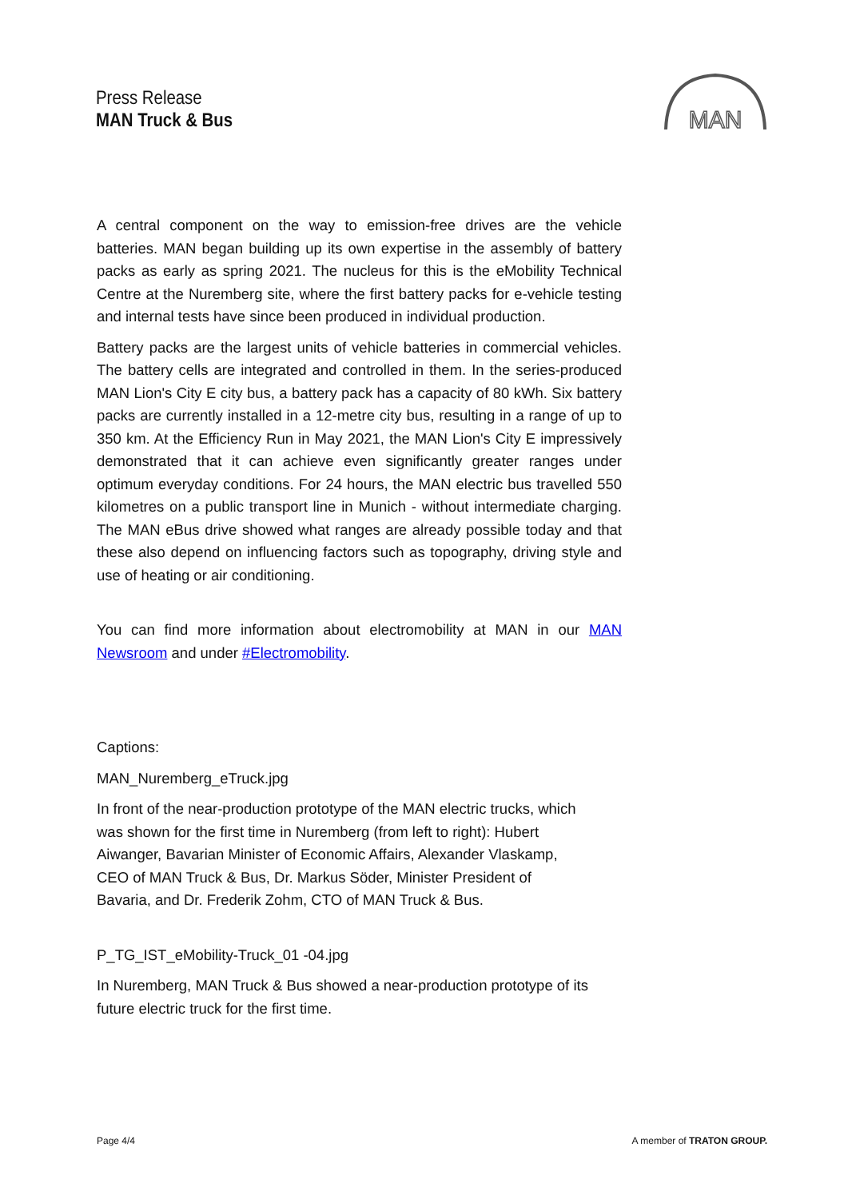Press Release
MAN Truck & Bus
MAN
A central component on the way to emission-free drives are the vehicle batteries. MAN began building up its own expertise in the assembly of battery packs as early as spring 2021. The nucleus for this is the eMobility Technical Centre at the Nuremberg site, where the first battery packs for e-vehicle testing and internal tests have since been produced in individual production.
Battery packs are the largest units of vehicle batteries in commercial vehicles. The battery cells are integrated and controlled in them. In the series-produced MAN Lion's City E city bus, a battery pack has a capacity of 80 kWh. Six battery packs are currently installed in a 12-metre city bus, resulting in a range of up to 350 km. At the Efficiency Run in May 2021, the MAN Lion's City E impressively demonstrated that it can achieve even significantly greater ranges under optimum everyday conditions. For 24 hours, the MAN electric bus travelled 550 kilometres on a public transport line in Munich - without intermediate charging. The MAN eBus drive showed what ranges are already possible today and that these also depend on influencing factors such as topography, driving style and use of heating or air conditioning.
You can find more information about electromobility at MAN in our MAN Newsroom and under #Electromobility.
Captions:
MAN_Nuremberg_eTruck.jpg
In front of the near-production prototype of the MAN electric trucks, which
was shown for the first time in Nuremberg (from left to right): Hubert
Aiwanger, Bavarian Minister of Economic Affairs, Alexander Vlaskamp,
CEO of MAN Truck & Bus, Dr. Markus Söder, Minister President of
Bavaria, and Dr. Frederik Zohm, CTO of MAN Truck & Bus.
P_TG_IST_eMobility-Truck_01 -04.jpg
In Nuremberg, MAN Truck & Bus showed a near-production prototype of its
future electric truck for the first time.
Page 4/4 A member of TRATON GROUP.